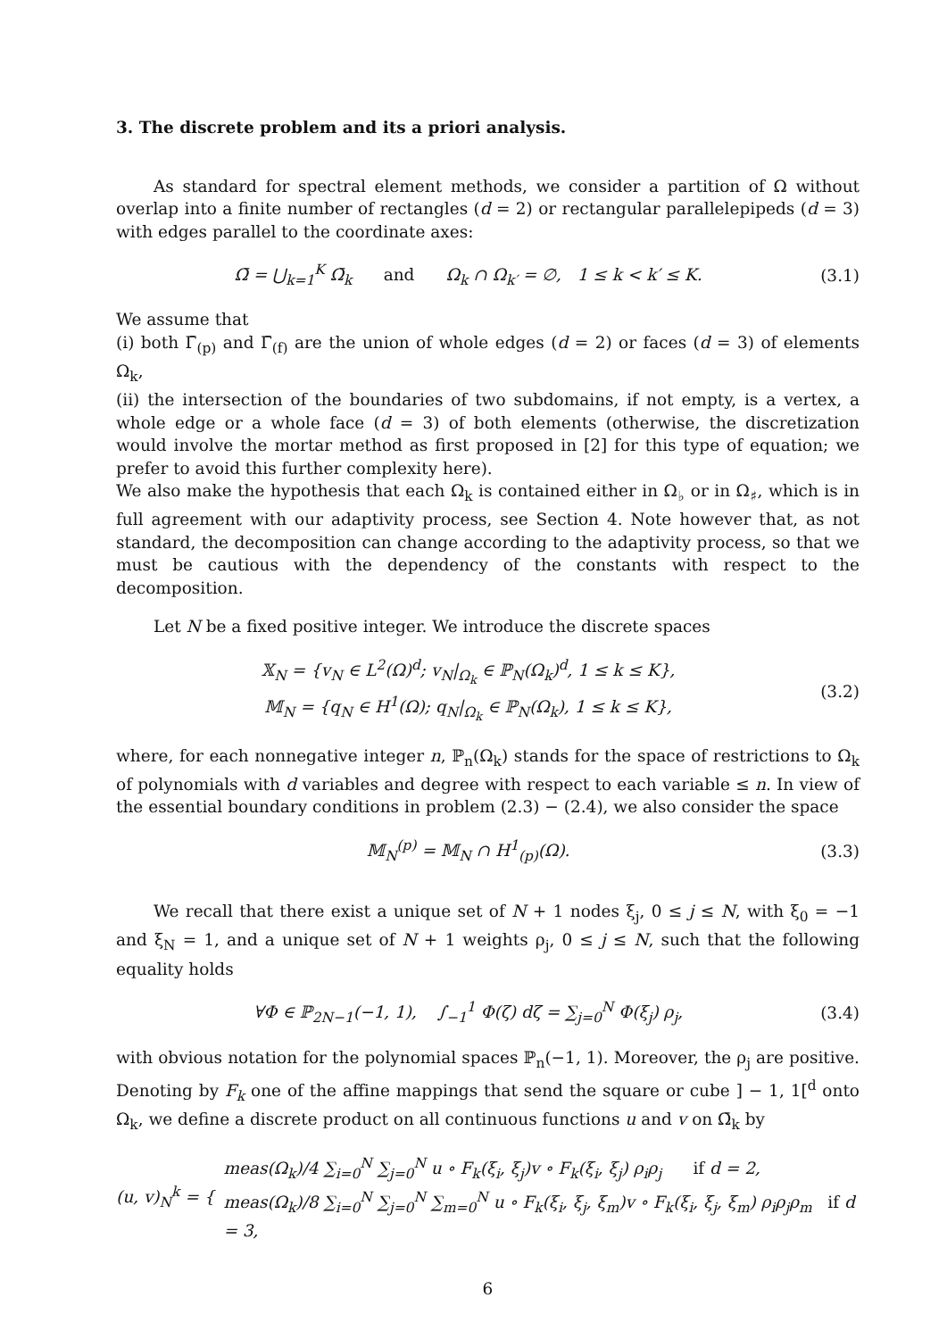3. The discrete problem and its a priori analysis.
As standard for spectral element methods, we consider a partition of Ω without overlap into a finite number of rectangles (d = 2) or rectangular parallelepipeds (d = 3) with edges parallel to the coordinate axes:
Ω̄ = ⋃<sub>k=1</sub><sup>K</sup> Ω̄<sub>k</sub> and Ω<sub>k</sub> ∩ Ω<sub>k′</sub> = ∅, 1 ≤ k < k′ ≤ K. (3.1)
We assume that
(i) both Γ̄<sub>(p)</sub> and Γ̄<sub>(f)</sub> are the union of whole edges (d = 2) or faces (d = 3) of elements Ω<sub>k</sub>,
(ii) the intersection of the boundaries of two subdomains, if not empty, is a vertex, a whole edge or a whole face (d = 3) of both elements (otherwise, the discretization would involve the mortar method as first proposed in [2] for this type of equation; we prefer to avoid this further complexity here).
We also make the hypothesis that each Ω<sub>k</sub> is contained either in Ω<sub>♭</sub> or in Ω<sub>♯</sub>, which is in full agreement with our adaptivity process, see Section 4. Note however that, as not standard, the decomposition can change according to the adaptivity process, so that we must be cautious with the dependency of the constants with respect to the decomposition.
Let N be a fixed positive integer. We introduce the discrete spaces
𝕏<sub>N</sub> = {v<sub>N</sub> ∈ L<sup>2</sup>(Ω)<sup>d</sup>; v<sub>N</sub>|<sub>Ω<sub>k</sub></sub> ∈ ℙ<sub>N</sub>(Ω<sub>k</sub>)<sup>d</sup>, 1 ≤ k ≤ K},
𝕄<sub>N</sub> = {q<sub>N</sub> ∈ H<sup>1</sup>(Ω); q<sub>N</sub>|<sub>Ω<sub>k</sub></sub> ∈ ℙ<sub>N</sub>(Ω<sub>k</sub>), 1 ≤ k ≤ K}, (3.2)
where, for each nonnegative integer n, ℙ<sub>n</sub>(Ω<sub>k</sub>) stands for the space of restrictions to Ω<sub>k</sub> of polynomials with d variables and degree with respect to each variable ≤ n. In view of the essential boundary conditions in problem (2.3) − (2.4), we also consider the space
𝕄<sub>N</sub><sup>(p)</sup> = 𝕄<sub>N</sub> ∩ H<sup>1</sup><sub>(p)</sub>(Ω). (3.3)
We recall that there exist a unique set of N + 1 nodes ξ<sub>j</sub>, 0 ≤ j ≤ N, with ξ<sub>0</sub> = −1 and ξ<sub>N</sub> = 1, and a unique set of N + 1 weights ρ<sub>j</sub>, 0 ≤ j ≤ N, such that the following equality holds
∀Φ ∈ ℙ<sub>2N−1</sub>(−1, 1), ∫<sub>−1</sub><sup>1</sup> Φ(ζ) dζ = ∑<sub>j=0</sub><sup>N</sup> Φ(ξ<sub>j</sub>) ρ<sub>j</sub>, (3.4)
with obvious notation for the polynomial spaces ℙ<sub>n</sub>(−1, 1). Moreover, the ρ<sub>j</sub> are positive. Denoting by F<sub>k</sub> one of the affine mappings that send the square or cube ] − 1, 1[<sup>d</sup> onto Ω<sub>k</sub>, we define a discrete product on all continuous functions u and v on Ω̄<sub>k</sub> by
(u, v)<sub>N</sub><sup>k</sup> = { meas(Ω<sub>k</sub>)/4 ∑<sub>i=0</sub><sup>N</sup> ∑<sub>j=0</sub><sup>N</sup> u ∘ F<sub>k</sub>(ξ<sub>i</sub>, ξ<sub>j</sub>)v ∘ F<sub>k</sub>(ξ<sub>i</sub>, ξ<sub>j</sub>) ρ<sub>i</sub>ρ<sub>j</sub> if d = 2,
meas(Ω<sub>k</sub>)/8 ∑<sub>i=0</sub><sup>N</sup> ∑<sub>j=0</sub><sup>N</sup> ∑<sub>m=0</sub><sup>N</sup> u ∘ F<sub>k</sub>(ξ<sub>i</sub>, ξ<sub>j</sub>, ξ<sub>m</sub>)v ∘ F<sub>k</sub>(ξ<sub>i</sub>, ξ<sub>j</sub>, ξ<sub>m</sub>) ρ<sub>i</sub>ρ<sub>j</sub>ρ<sub>m</sub> if d = 3,
6